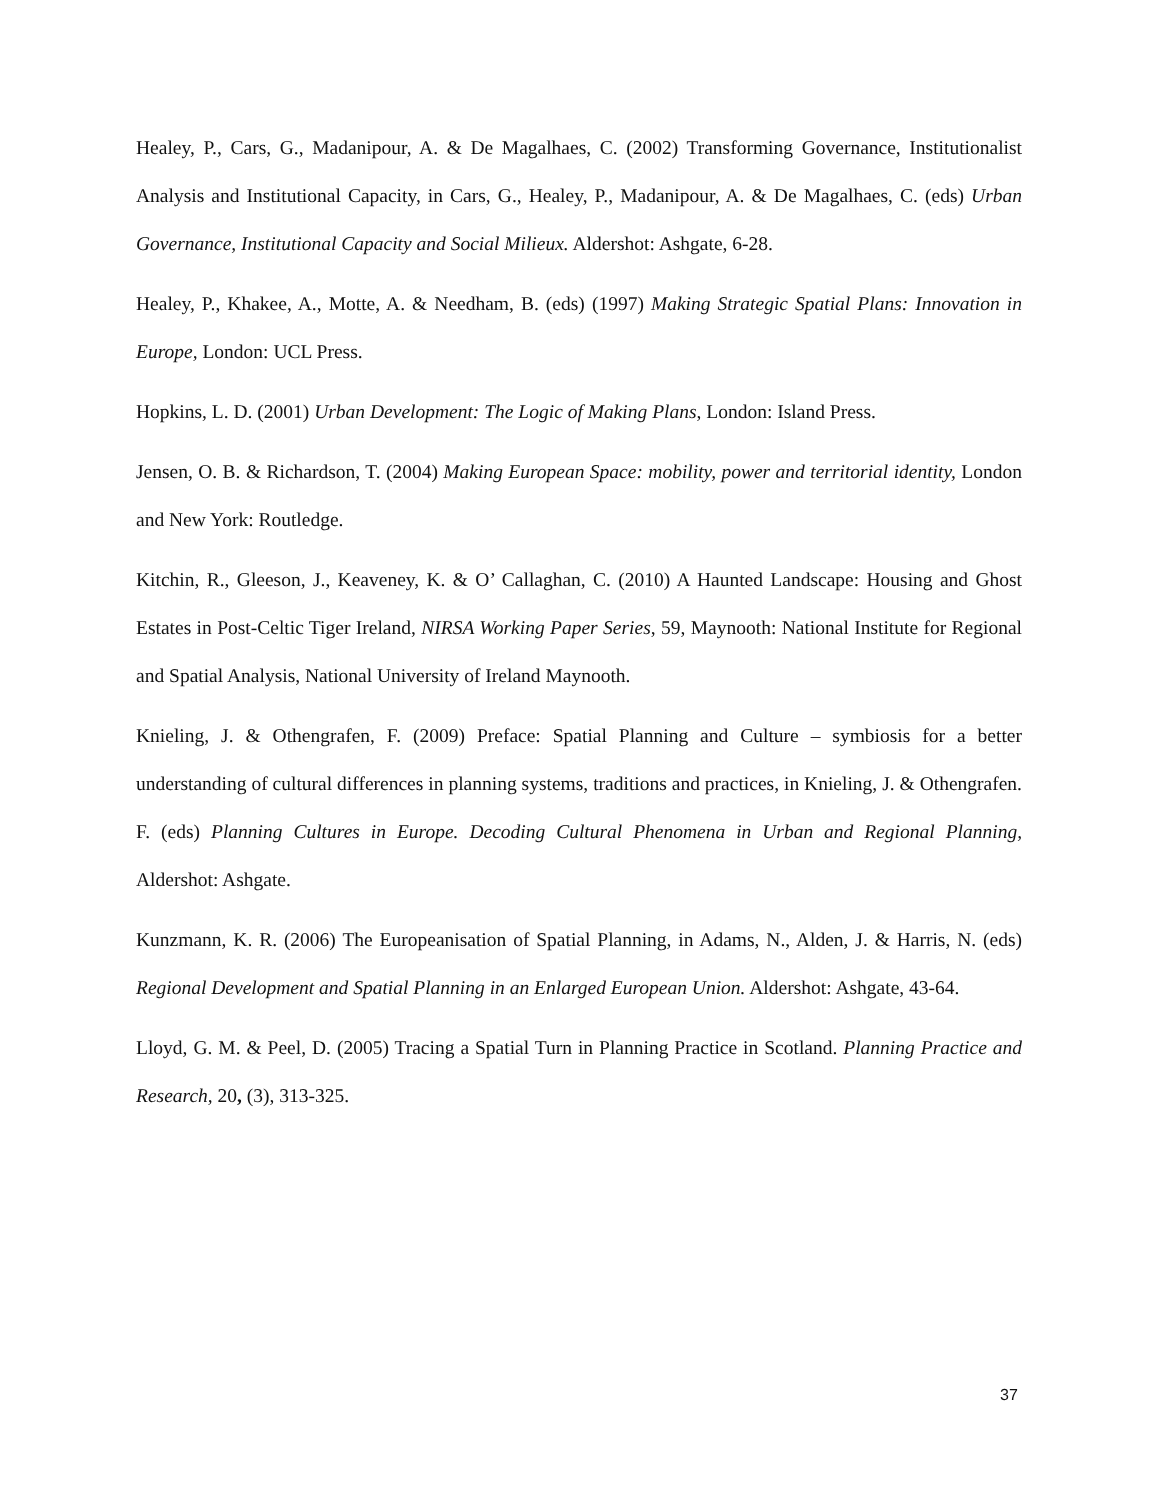Healey, P., Cars, G., Madanipour, A. & De Magalhaes, C. (2002) Transforming Governance, Institutionalist Analysis and Institutional Capacity, in Cars, G., Healey, P., Madanipour, A. & De Magalhaes, C. (eds) Urban Governance, Institutional Capacity and Social Milieux. Aldershot: Ashgate, 6-28.
Healey, P., Khakee, A., Motte, A. & Needham, B. (eds) (1997) Making Strategic Spatial Plans: Innovation in Europe, London: UCL Press.
Hopkins, L. D. (2001) Urban Development: The Logic of Making Plans, London: Island Press.
Jensen, O. B. & Richardson, T. (2004) Making European Space: mobility, power and territorial identity, London and New York: Routledge.
Kitchin, R., Gleeson, J., Keaveney, K. & O’ Callaghan, C. (2010) A Haunted Landscape: Housing and Ghost Estates in Post-Celtic Tiger Ireland, NIRSA Working Paper Series, 59, Maynooth: National Institute for Regional and Spatial Analysis, National University of Ireland Maynooth.
Knieling, J. & Othengrafen, F. (2009) Preface: Spatial Planning and Culture – symbiosis for a better understanding of cultural differences in planning systems, traditions and practices, in Knieling, J. & Othengrafen. F. (eds) Planning Cultures in Europe. Decoding Cultural Phenomena in Urban and Regional Planning, Aldershot: Ashgate.
Kunzmann, K. R. (2006) The Europeanisation of Spatial Planning, in Adams, N., Alden, J. & Harris, N. (eds) Regional Development and Spatial Planning in an Enlarged European Union. Aldershot: Ashgate, 43-64.
Lloyd, G. M. & Peel, D. (2005) Tracing a Spatial Turn in Planning Practice in Scotland. Planning Practice and Research, 20, (3), 313-325.
37